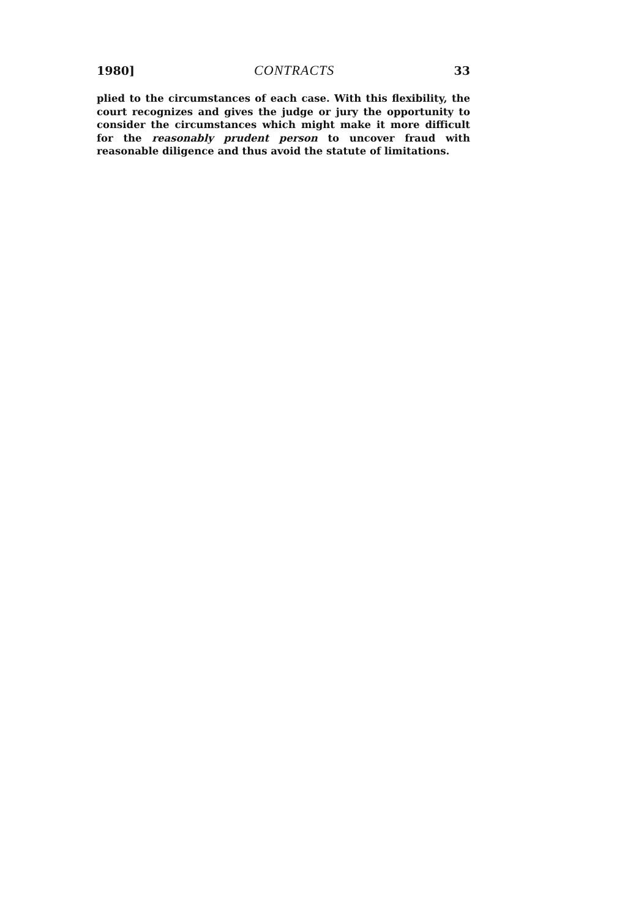1980] CONTRACTS 33
plied to the circumstances of each case. With this flexibility, the court recognizes and gives the judge or jury the opportunity to consider the circumstances which might make it more difficult for the reasonably prudent person to uncover fraud with reasonable diligence and thus avoid the statute of limitations.